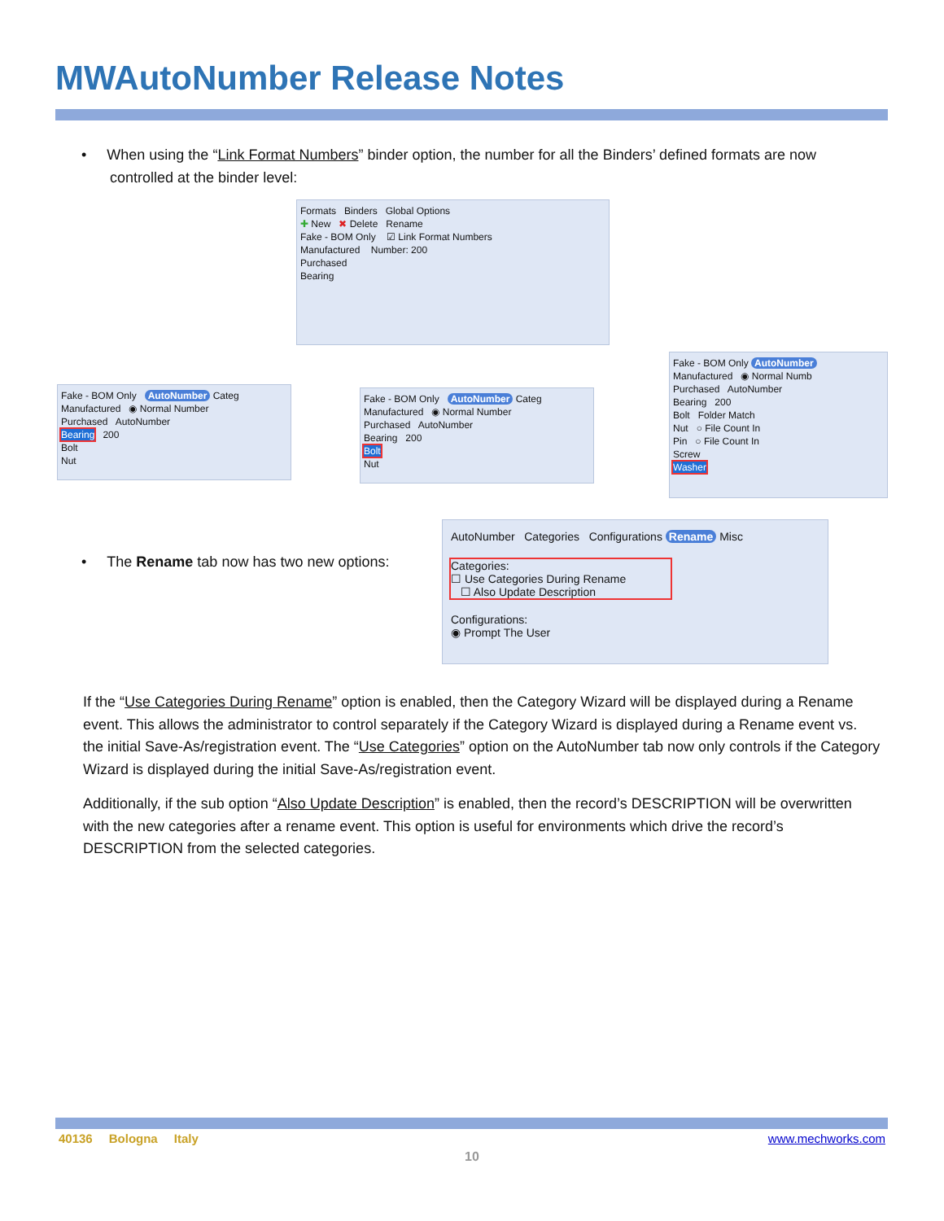MWAutoNumber Release Notes
• When using the “Link Format Numbers” binder option, the number for all the Binders’ defined formats are now
controlled at the binder level:
Formats Binders Global Options
✚ New ✖ Delete Rename
Fake - BOM Only ☑ Link Format Numbers
Manufactured Number: 200
Purchased
Bearing
Fake - BOM Only AutoNumber Categ
Manufactured ◉ Normal Number
Purchased AutoNumber
Bearing 200
Bolt
Nut
Fake - BOM Only AutoNumber Categ
Manufactured ◉ Normal Number
Purchased AutoNumber
Bearing 200
Bolt
Nut
Fake - BOM Only AutoNumber
Manufactured ◉ Normal Numb
Purchased AutoNumber
Bearing 200
Bolt Folder Match
Nut ○ File Count In
Pin ○ File Count In
Screw
Washer
• The Rename tab now has two new options:
AutoNumber Categories Configurations Rename Misc
Categories:
☐ Use Categories During Rename
☐ Also Update Description
Configurations:
◉ Prompt The User
If the “Use Categories During Rename” option is enabled, then the Category Wizard will be displayed during a Rename event. This allows the administrator to control separately if the Category Wizard is displayed during a Rename event vs. the initial Save-As/registration event. The “Use Categories” option on the AutoNumber tab now only controls if the Category Wizard is displayed during the initial Save-As/registration event.
Additionally, if the sub option “Also Update Description” is enabled, then the record’s DESCRIPTION will be overwritten with the new categories after a rename event. This option is useful for environments which drive the record’s DESCRIPTION from the selected categories.
40136 Bologna Italy www.mechworks.com
10